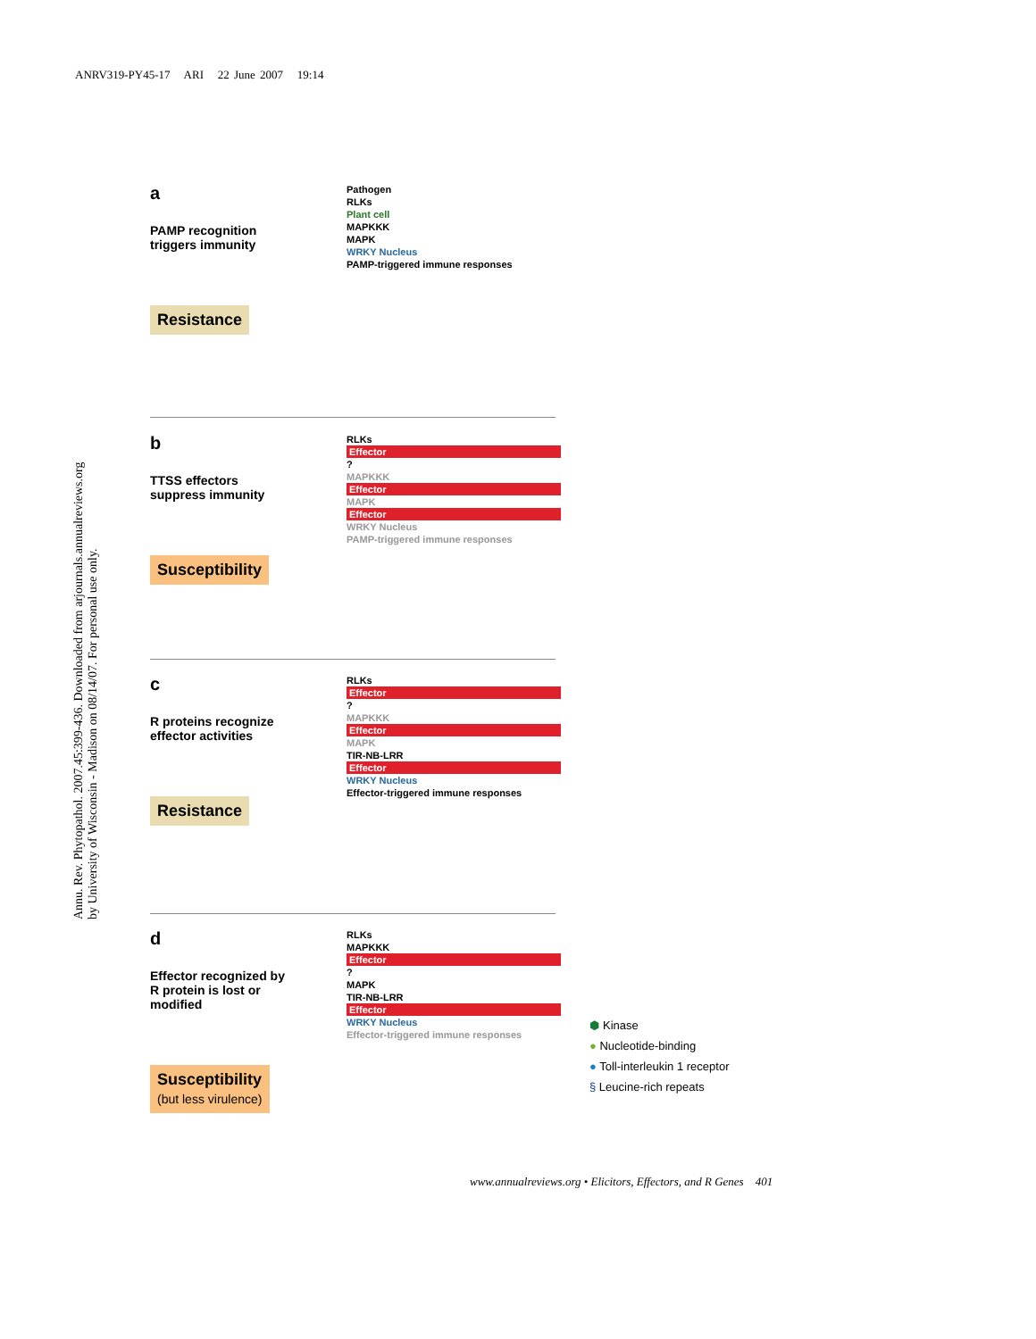ANRV319-PY45-17 ARI 22 June 2007 19:14
Annu. Rev. Phytopathol. 2007.45:399-436. Downloaded from arjournals.annualreviews.org
by University of Wisconsin - Madison on 08/14/07. For personal use only.
a
PAMP recognition triggers immunity
Resistance
Pathogen
RLKs
Plant cell
MAPKKK
MAPK
WRKY Nucleus
PAMP-triggered immune responses
b
TTSS effectors suppress immunity
Susceptibility
RLKs
Effector
?
MAPKKK
Effector
MAPK
Effector
WRKY Nucleus
PAMP-triggered immune responses
c
R proteins recognize effector activities
Resistance
RLKs
Effector
?
MAPKKK
Effector
MAPK
TIR-NB-LRR
Effector
WRKY Nucleus
Effector-triggered immune responses
d
Effector recognized by R protein is lost or modified
Susceptibility
(but less virulence)
RLKs
MAPKKK
Effector
?
MAPK
TIR-NB-LRR
Effector
WRKY Nucleus
Effector-triggered immune responses
⬢ Kinase
● Nucleotide-binding
● Toll-interleukin 1 receptor
§ Leucine-rich repeats
www.annualreviews.org • Elicitors, Effectors, and R Genes 401